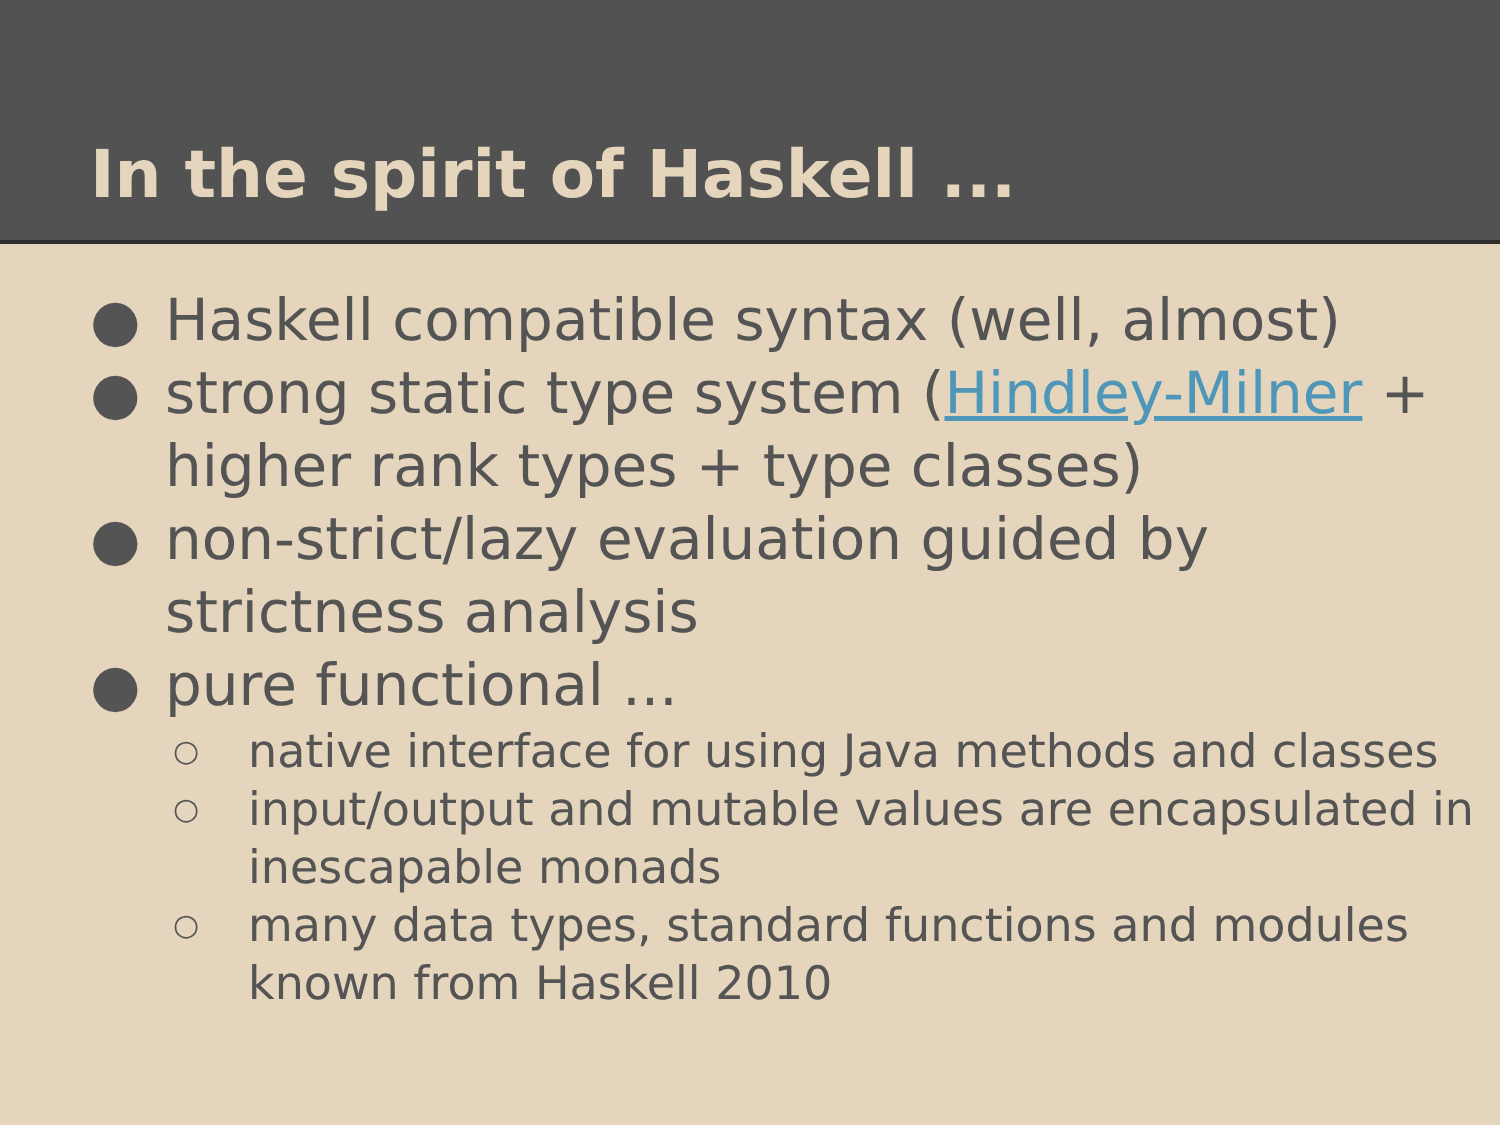In the spirit of Haskell ...
● Haskell compatible syntax (well, almost)
● strong static type system (Hindley-Milner + higher rank types + type classes)
● non-strict/lazy evaluation guided by strictness analysis
● pure functional ...
○ native interface for using Java methods and classes
○ input/output and mutable values are encapsulated in inescapable monads
○ many data types, standard functions and modules known from Haskell 2010